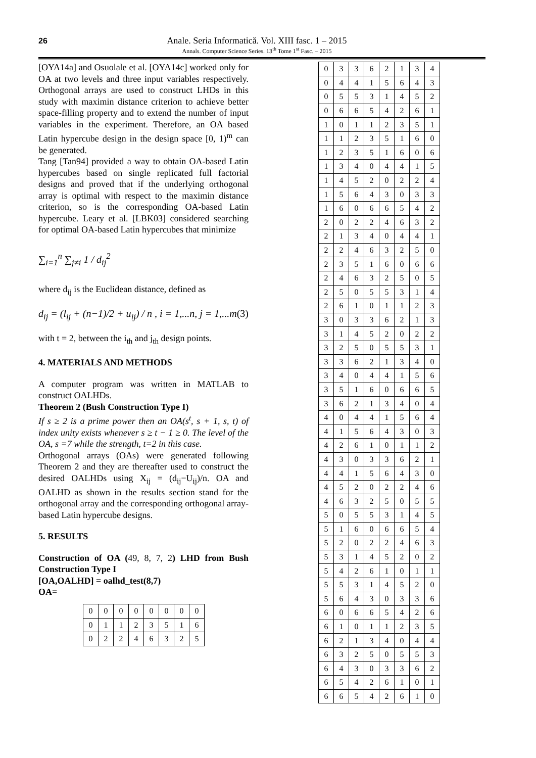26
Anale. Seria Informatică. Vol. XIII fasc. 1 – 2015
Annals. Computer Science Series. 13<sup>th</sup> Tome 1<sup>st</sup> Fasc. – 2015
[OYA14a] and Osuolale et al. [OYA14c] worked only for OA at two levels and three input variables respectively. Orthogonal arrays are used to construct LHDs in this study with maximin distance criterion to achieve better space-filling property and to extend the number of input variables in the experiment. Therefore, an OA based Latin hypercube design in the design space [0, 1)<sup>m</sup> can be generated.
Tang [Tan94] provided a way to obtain OA-based Latin hypercubes based on single replicated full factorial designs and proved that if the underlying orthogonal array is optimal with respect to the maximin distance criterion, so is the corresponding OA-based Latin hypercube. Leary et al. [LBK03] considered searching for optimal OA-based Latin hypercubes that minimize
∑<sub>i=1</sub><sup>n</sup> ∑<sub>j≠i</sub> 1 / d<sub>ij</sub><sup>2</sup>
where d<sub>ij</sub> is the Euclidean distance, defined as
d<sub>ij</sub> = (l<sub>ij</sub> + (n−1)/2 + u<sub>ij</sub>) / n , i = 1,...n, j = 1,...m (3)
with t = 2, between the i<sub>th</sub> and j<sub>th</sub> design points.
4. MATERIALS AND METHODS
A computer program was written in MATLAB to construct OALHDs.
Theorem 2 (Bush Construction Type I)
If s ≥ 2 is a prime power then an OA(s<sup>t</sup>, s + 1, s, t) of index unity exists whenever s ≥ t − 1 ≥ 0. The level of the OA, s =7 while the strength, t=2 in this case.
Orthogonal arrays (OAs) were generated following Theorem 2 and they are thereafter used to construct the desired OALHDs using X<sub>ij</sub> = (d<sub>ij</sub>−U<sub>ij</sub>)/n. OA and OALHD as shown in the results section stand for the orthogonal array and the corresponding orthogonal array-based Latin hypercube designs.
5. RESULTS
Construction of OA (49, 8, 7, 2) LHD from Bush Construction Type I
[OA,OALHD] = oalhd_test(8,7)
OA=
| 0 | 0 | 0 | 0 | 0 | 0 | 0 | 0 |
| 0 | 1 | 1 | 2 | 3 | 5 | 1 | 6 |
| 0 | 2 | 2 | 4 | 6 | 3 | 2 | 5 |
| 0 | 3 | 3 | 6 | 2 | 1 | 3 | 4 |
| 0 | 4 | 4 | 1 | 5 | 6 | 4 | 3 |
| 0 | 5 | 5 | 3 | 1 | 4 | 5 | 2 |
| 0 | 6 | 6 | 5 | 4 | 2 | 6 | 1 |
| 1 | 0 | 1 | 1 | 2 | 3 | 5 | 1 |
| 1 | 1 | 2 | 3 | 5 | 1 | 6 | 0 |
| 1 | 2 | 3 | 5 | 1 | 6 | 0 | 6 |
| 1 | 3 | 4 | 0 | 4 | 4 | 1 | 5 |
| 1 | 4 | 5 | 2 | 0 | 2 | 2 | 4 |
| 1 | 5 | 6 | 4 | 3 | 0 | 3 | 3 |
| 1 | 6 | 0 | 6 | 6 | 5 | 4 | 2 |
| 2 | 0 | 2 | 2 | 4 | 6 | 3 | 2 |
| 2 | 1 | 3 | 4 | 0 | 4 | 4 | 1 |
| 2 | 2 | 4 | 6 | 3 | 2 | 5 | 0 |
| 2 | 3 | 5 | 1 | 6 | 0 | 6 | 6 |
| 2 | 4 | 6 | 3 | 2 | 5 | 0 | 5 |
| 2 | 5 | 0 | 5 | 5 | 3 | 1 | 4 |
| 2 | 6 | 1 | 0 | 1 | 1 | 2 | 3 |
| 3 | 0 | 3 | 3 | 6 | 2 | 1 | 3 |
| 3 | 1 | 4 | 5 | 2 | 0 | 2 | 2 |
| 3 | 2 | 5 | 0 | 5 | 5 | 3 | 1 |
| 3 | 3 | 6 | 2 | 1 | 3 | 4 | 0 |
| 3 | 4 | 0 | 4 | 4 | 1 | 5 | 6 |
| 3 | 5 | 1 | 6 | 0 | 6 | 6 | 5 |
| 3 | 6 | 2 | 1 | 3 | 4 | 0 | 4 |
| 4 | 0 | 4 | 4 | 1 | 5 | 6 | 4 |
| 4 | 1 | 5 | 6 | 4 | 3 | 0 | 3 |
| 4 | 2 | 6 | 1 | 0 | 1 | 1 | 2 |
| 4 | 3 | 0 | 3 | 3 | 6 | 2 | 1 |
| 4 | 4 | 1 | 5 | 6 | 4 | 3 | 0 |
| 4 | 5 | 2 | 0 | 2 | 2 | 4 | 6 |
| 4 | 6 | 3 | 2 | 5 | 0 | 5 | 5 |
| 5 | 0 | 5 | 5 | 3 | 1 | 4 | 5 |
| 5 | 1 | 6 | 0 | 6 | 6 | 5 | 4 |
| 5 | 2 | 0 | 2 | 2 | 4 | 6 | 3 |
| 5 | 3 | 1 | 4 | 5 | 2 | 0 | 2 |
| 5 | 4 | 2 | 6 | 1 | 0 | 1 | 1 |
| 5 | 5 | 3 | 1 | 4 | 5 | 2 | 0 |
| 5 | 6 | 4 | 3 | 0 | 3 | 3 | 6 |
| 6 | 0 | 6 | 6 | 5 | 4 | 2 | 6 |
| 6 | 1 | 0 | 1 | 1 | 2 | 3 | 5 |
| 6 | 2 | 1 | 3 | 4 | 0 | 4 | 4 |
| 6 | 3 | 2 | 5 | 0 | 5 | 5 | 3 |
| 6 | 4 | 3 | 0 | 3 | 3 | 6 | 2 |
| 6 | 5 | 4 | 2 | 6 | 1 | 0 | 1 |
| 6 | 6 | 5 | 4 | 2 | 6 | 1 | 0 |